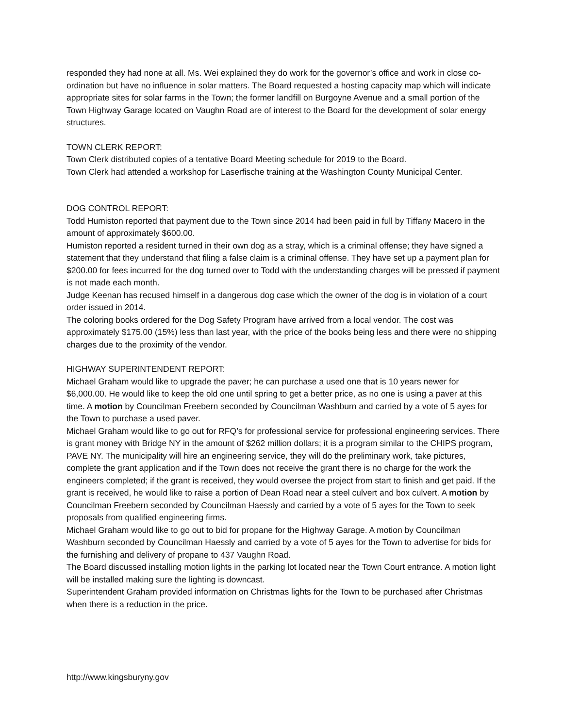responded they had none at all. Ms. Wei explained they do work for the governor’s office and work in close co-ordination but have no influence in solar matters. The Board requested a hosting capacity map which will indicate appropriate sites for solar farms in the Town; the former landfill on Burgoyne Avenue and a small portion of the Town Highway Garage located on Vaughn Road are of interest to the Board for the development of solar energy structures.
TOWN CLERK REPORT:
Town Clerk distributed copies of a tentative Board Meeting schedule for 2019 to the Board.
Town Clerk had attended a workshop for Laserfische training at the Washington County Municipal Center.
DOG CONTROL REPORT:
Todd Humiston reported that payment due to the Town since 2014 had been paid in full by Tiffany Macero in the amount of approximately $600.00.
Humiston reported a resident turned in their own dog as a stray, which is a criminal offense; they have signed a statement that they understand that filing a false claim is a criminal offense. They have set up a payment plan for $200.00 for fees incurred for the dog turned over to Todd with the understanding charges will be pressed if payment is not made each month.
Judge Keenan has recused himself in a dangerous dog case which the owner of the dog is in violation of a court order issued in 2014.
The coloring books ordered for the Dog Safety Program have arrived from a local vendor. The cost was approximately $175.00 (15%) less than last year, with the price of the books being less and there were no shipping charges due to the proximity of the vendor.
HIGHWAY SUPERINTENDENT REPORT:
Michael Graham would like to upgrade the paver; he can purchase a used one that is 10 years newer for $6,000.00. He would like to keep the old one until spring to get a better price, as no one is using a paver at this time. A motion by Councilman Freebern seconded by Councilman Washburn and carried by a vote of 5 ayes for the Town to purchase a used paver.
Michael Graham would like to go out for RFQ’s for professional service for professional engineering services. There is grant money with Bridge NY in the amount of $262 million dollars; it is a program similar to the CHIPS program, PAVE NY. The municipality will hire an engineering service, they will do the preliminary work, take pictures, complete the grant application and if the Town does not receive the grant there is no charge for the work the engineers completed; if the grant is received, they would oversee the project from start to finish and get paid. If the grant is received, he would like to raise a portion of Dean Road near a steel culvert and box culvert. A motion by Councilman Freebern seconded by Councilman Haessly and carried by a vote of 5 ayes for the Town to seek proposals from qualified engineering firms.
Michael Graham would like to go out to bid for propane for the Highway Garage. A motion by Councilman Washburn seconded by Councilman Haessly and carried by a vote of 5 ayes for the Town to advertise for bids for the furnishing and delivery of propane to 437 Vaughn Road.
The Board discussed installing motion lights in the parking lot located near the Town Court entrance. A motion light will be installed making sure the lighting is downcast.
Superintendent Graham provided information on Christmas lights for the Town to be purchased after Christmas when there is a reduction in the price.
http://www.kingsburyny.gov